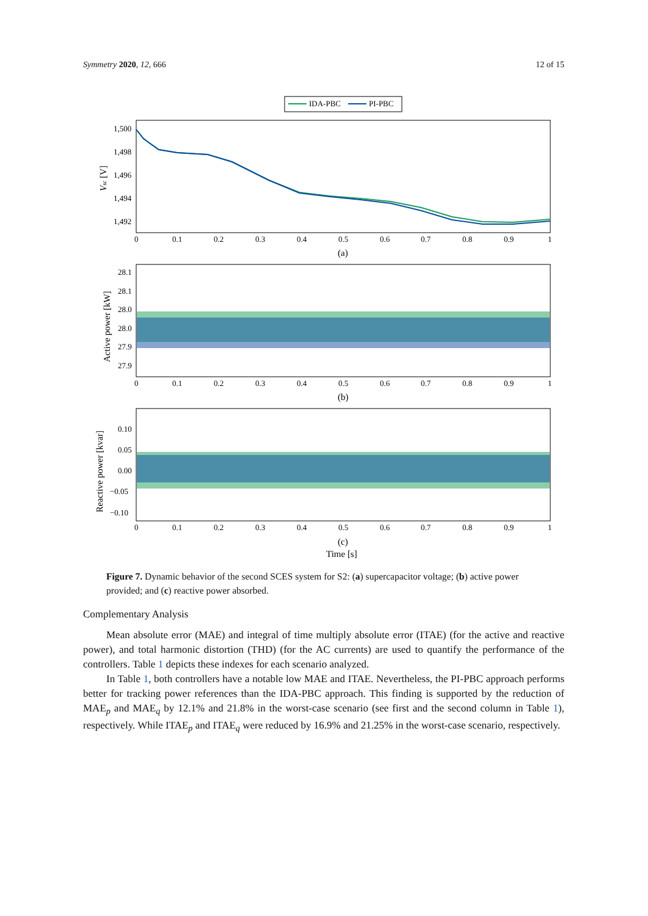Symmetry 2020, 12, 666 12 of 15
IDA-PBC
PI-PBC
1,500
1,498
1,496
1,494
1,492
28.1
28.1
28.0
28.0
27.9
27.9
0.10
0.05
0.00
−0.05
−0.10
0
0.1
0.2
0.3
0.4
0.5
0.6
0.7
0.8
0.9
1
(a)
0
0.1
0.2
0.3
0.4
0.5
0.6
0.7
0.8
0.9
1
(b)
0
0.1
0.2
0.3
0.4
0.5
0.6
0.7
0.8
0.9
1
(c)
Time [s]
Vsc [V]
Active power [kW]
Reactive power [kvar]
Figure 7. Dynamic behavior of the second SCES system for S2: (a) supercapacitor voltage; (b) active power provided; and (c) reactive power absorbed.
Complementary Analysis
Mean absolute error (MAE) and integral of time multiply absolute error (ITAE) (for the active and reactive power), and total harmonic distortion (THD) (for the AC currents) are used to quantify the performance of the controllers. Table 1 depicts these indexes for each scenario analyzed.
In Table 1, both controllers have a notable low MAE and ITAE. Nevertheless, the PI-PBC approach performs better for tracking power references than the IDA-PBC approach. This finding is supported by the reduction of MAE<sub>p</sub> and MAE<sub>q</sub> by 12.1% and 21.8% in the worst-case scenario (see first and the second column in Table 1), respectively. While ITAE<sub>p</sub> and ITAE<sub>q</sub> were reduced by 16.9% and 21.25% in the worst-case scenario, respectively.